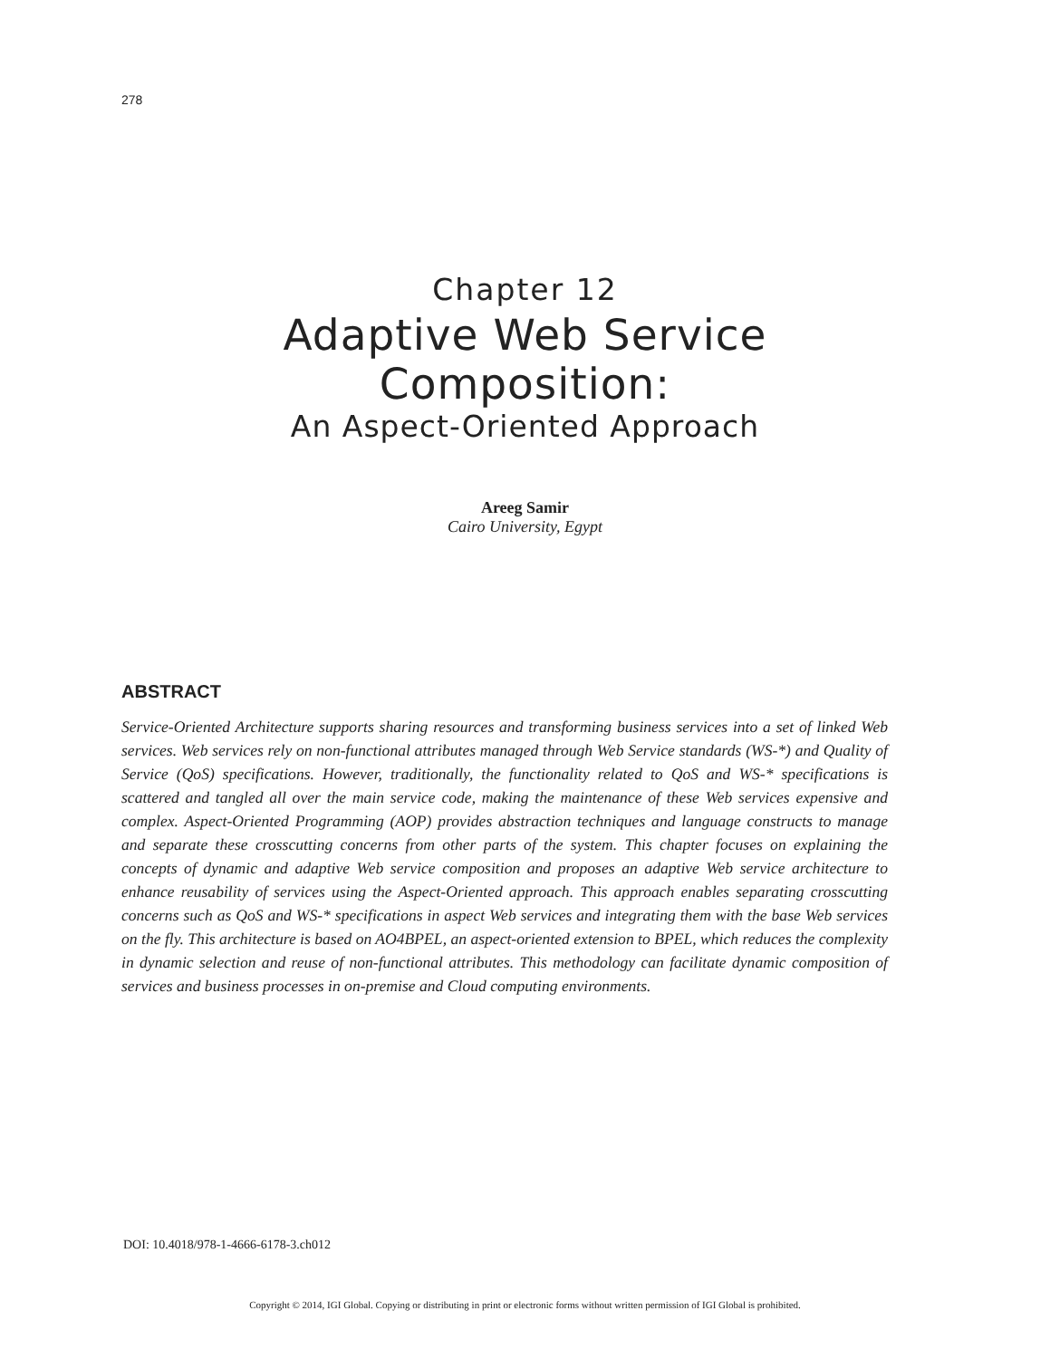278
Chapter 12
Adaptive Web Service
Composition:
An Aspect-Oriented Approach
Areeg Samir
Cairo University, Egypt
ABSTRACT
Service-Oriented Architecture supports sharing resources and transforming business services into a set of linked Web services. Web services rely on non-functional attributes managed through Web Service standards (WS-*) and Quality of Service (QoS) specifications. However, traditionally, the functionality related to QoS and WS-* specifications is scattered and tangled all over the main service code, making the maintenance of these Web services expensive and complex. Aspect-Oriented Programming (AOP) provides abstraction techniques and language constructs to manage and separate these crosscutting concerns from other parts of the system. This chapter focuses on explaining the concepts of dynamic and adaptive Web service composition and proposes an adaptive Web service architecture to enhance reusability of services using the Aspect-Oriented approach. This approach enables separating crosscutting concerns such as QoS and WS-* specifications in aspect Web services and integrating them with the base Web services on the fly. This architecture is based on AO4BPEL, an aspect-oriented extension to BPEL, which reduces the complexity in dynamic selection and reuse of non-functional attributes. This methodology can facilitate dynamic composition of services and business processes in on-premise and Cloud computing environments.
DOI: 10.4018/978-1-4666-6178-3.ch012
Copyright © 2014, IGI Global. Copying or distributing in print or electronic forms without written permission of IGI Global is prohibited.